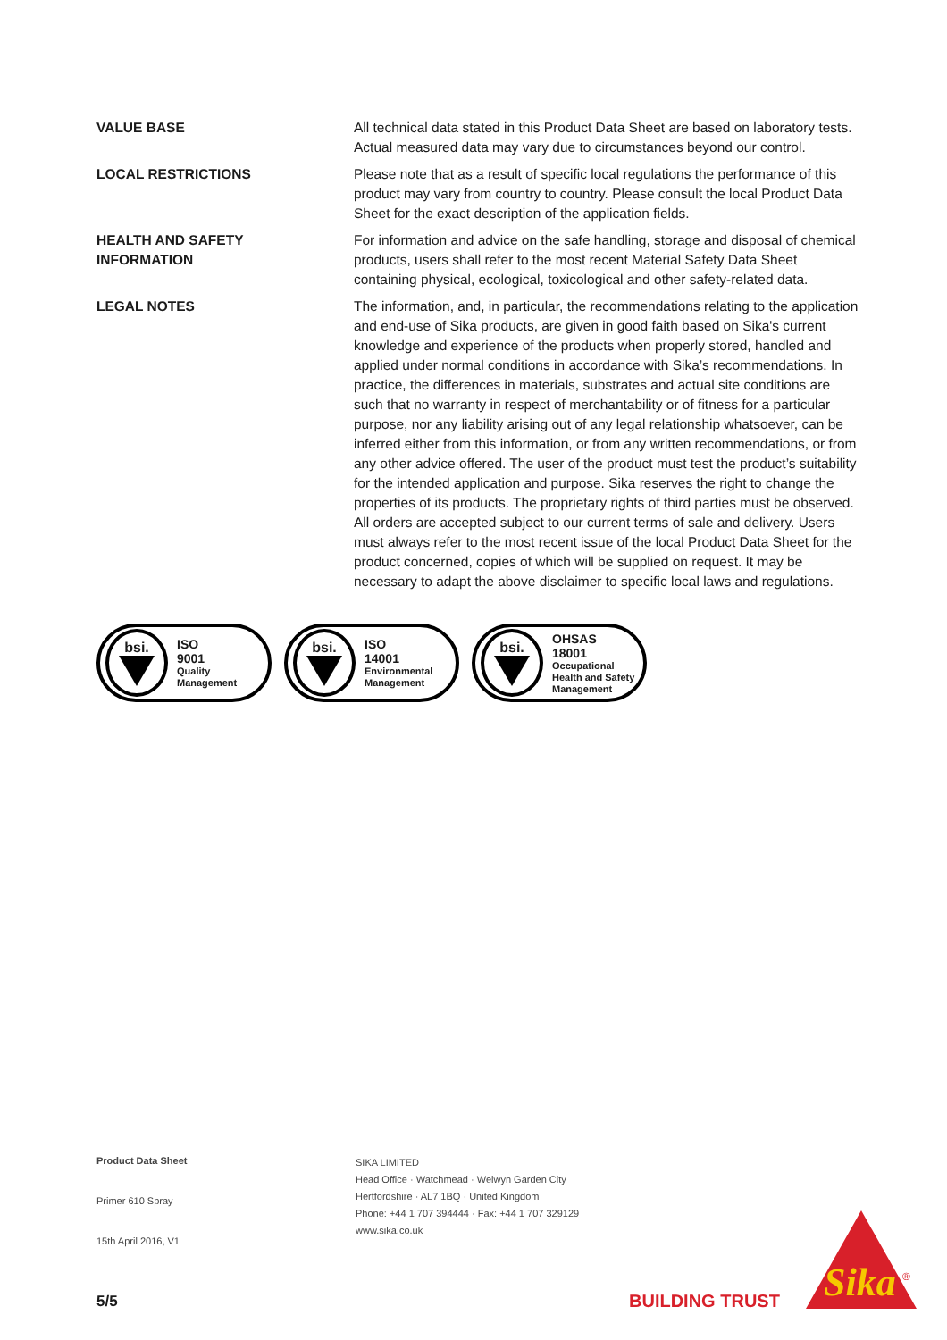VALUE BASE All technical data stated in this Product Data Sheet are based on laboratory tests. Actual measured data may vary due to circumstances beyond our control.
LOCAL RESTRICTIONS Please note that as a result of specific local regulations the performance of this product may vary from country to country. Please consult the local Product Data Sheet for the exact description of the application fields.
HEALTH AND SAFETY
INFORMATION
For information and advice on the safe handling, storage and disposal of chemical products, users shall refer to the most recent Material Safety Data Sheet containing physical, ecological, toxicological and other safety-related data.
LEGAL NOTES The information, and, in particular, the recommendations relating to the application and end-use of Sika products, are given in good faith based on Sika's current knowledge and experience of the products when properly stored, handled and applied under normal conditions in accordance with Sika’s recommendations. In practice, the differences in materials, substrates and actual site conditions are such that no warranty in respect of merchantability or of fitness for a particular purpose, nor any liability arising out of any legal relationship whatsoever, can be inferred either from this information, or from any written recommendations, or from any other advice offered. The user of the product must test the product’s suitability for the intended application and purpose. Sika reserves the right to change the properties of its products. The proprietary rights of third parties must be observed. All orders are accepted subject to our current terms of sale and delivery. Users must always refer to the most recent issue of the local Product Data Sheet for the product concerned, copies of which will be supplied on request. It may be necessary to adapt the above disclaimer to specific local laws and regulations.
bsi.
ISO
9001
Quality
Management
bsi.
ISO
14001
Environmental
Management
bsi.
OHSAS
18001
Occupational
Health and Safety
Management
Product Data Sheet
Primer 610 Spray
15th April 2016, V1
SIKA LIMITED
Head Office · Watchmead · Welwyn Garden City
Hertfordshire · AL7 1BQ · United Kingdom
Phone: +44 1 707 394444 · Fax: +44 1 707 329129
www.sika.co.uk
5/5 BUILDING TRUST
Sika
®